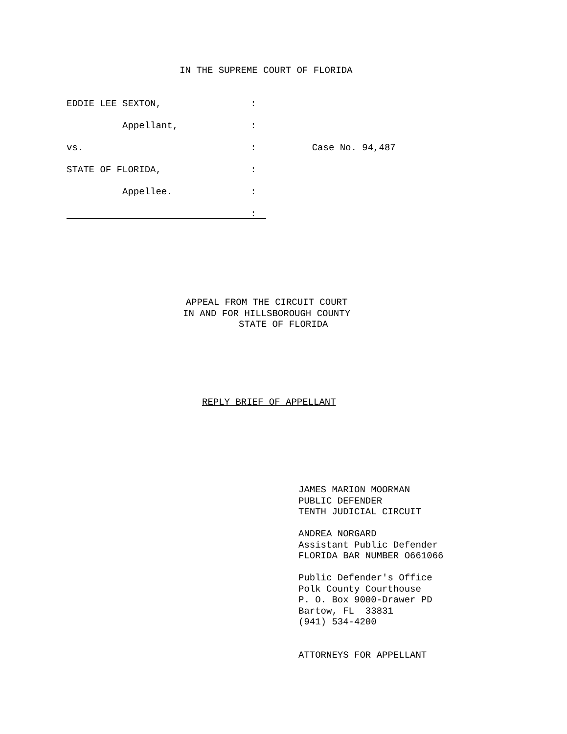IN THE SUPREME COURT OF FLORIDA
EDDIE LEE SEXTON, :
Appellant, :
vs. : Case No. 94,487
STATE OF FLORIDA, :
Appellee. :
:
APPEAL FROM THE CIRCUIT COURT IN AND FOR HILLSBOROUGH COUNTY STATE OF FLORIDA
REPLY BRIEF OF APPELLANT
JAMES MARION MOORMAN PUBLIC DEFENDER TENTH JUDICIAL CIRCUIT ANDREA NORGARD Assistant Public Defender FLORIDA BAR NUMBER O661066 Public Defender's Office Polk County Courthouse P. O. Box 9000-Drawer PD Bartow, FL 33831 (941) 534-4200 ATTORNEYS FOR APPELLANT